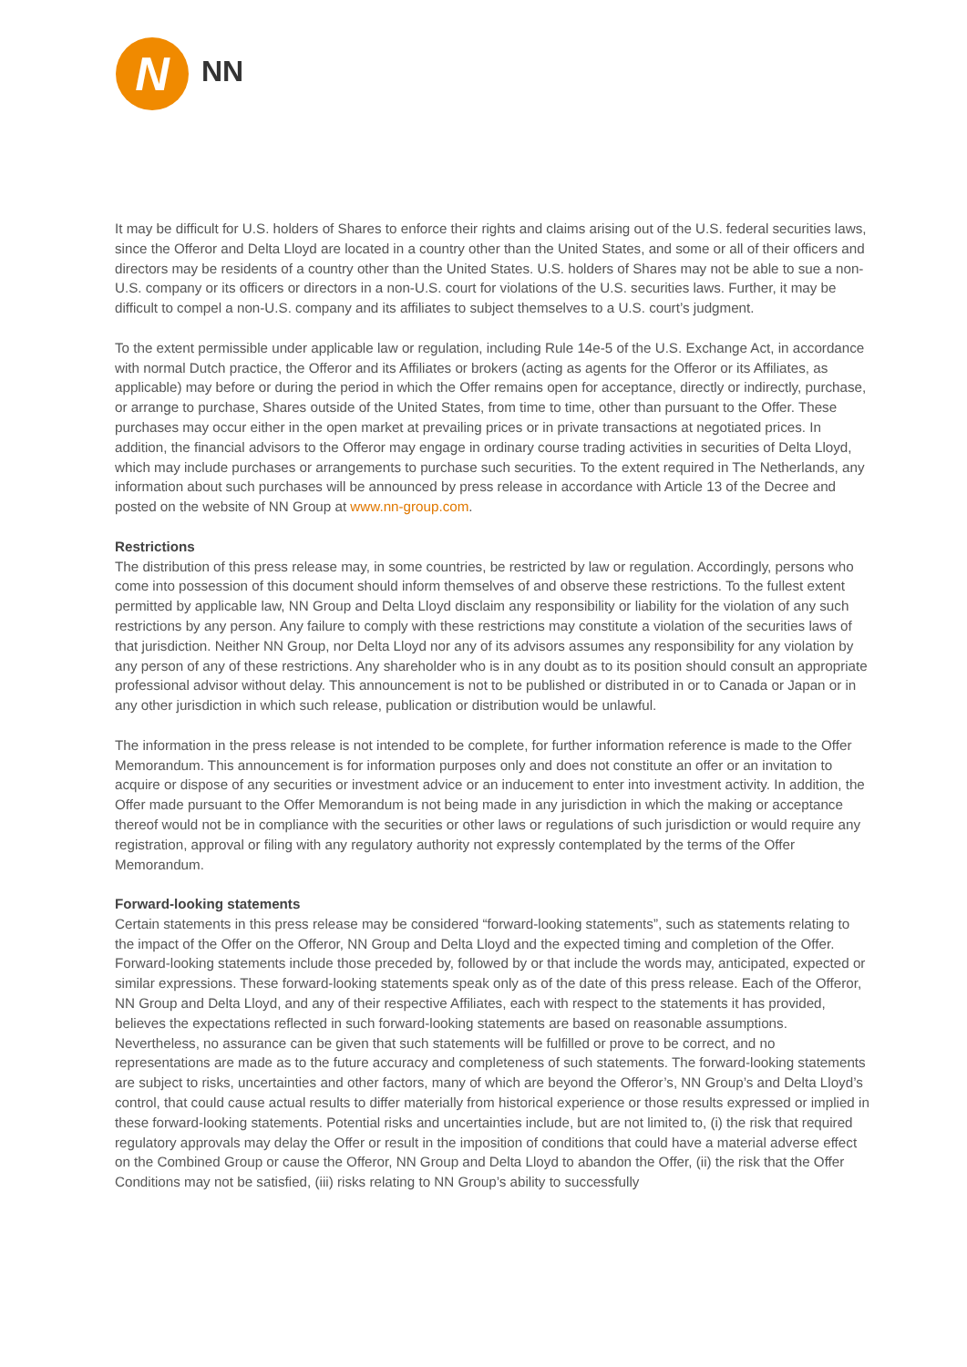N
NN
It may be difficult for U.S. holders of Shares to enforce their rights and claims arising out of the U.S. federal securities laws, since the Offeror and Delta Lloyd are located in a country other than the United States, and some or all of their officers and directors may be residents of a country other than the United States. U.S. holders of Shares may not be able to sue a non-U.S. company or its officers or directors in a non-U.S. court for violations of the U.S. securities laws. Further, it may be difficult to compel a non-U.S. company and its affiliates to subject themselves to a U.S. court’s judgment.
To the extent permissible under applicable law or regulation, including Rule 14e-5 of the U.S. Exchange Act, in accordance with normal Dutch practice, the Offeror and its Affiliates or brokers (acting as agents for the Offeror or its Affiliates, as applicable) may before or during the period in which the Offer remains open for acceptance, directly or indirectly, purchase, or arrange to purchase, Shares outside of the United States, from time to time, other than pursuant to the Offer. These purchases may occur either in the open market at prevailing prices or in private transactions at negotiated prices. In addition, the financial advisors to the Offeror may engage in ordinary course trading activities in securities of Delta Lloyd, which may include purchases or arrangements to purchase such securities. To the extent required in The Netherlands, any information about such purchases will be announced by press release in accordance with Article 13 of the Decree and posted on the website of NN Group at www.nn-group.com.
Restrictions
The distribution of this press release may, in some countries, be restricted by law or regulation. Accordingly, persons who come into possession of this document should inform themselves of and observe these restrictions. To the fullest extent permitted by applicable law, NN Group and Delta Lloyd disclaim any responsibility or liability for the violation of any such restrictions by any person. Any failure to comply with these restrictions may constitute a violation of the securities laws of that jurisdiction. Neither NN Group, nor Delta Lloyd nor any of its advisors assumes any responsibility for any violation by any person of any of these restrictions. Any shareholder who is in any doubt as to its position should consult an appropriate professional advisor without delay. This announcement is not to be published or distributed in or to Canada or Japan or in any other jurisdiction in which such release, publication or distribution would be unlawful.
The information in the press release is not intended to be complete, for further information reference is made to the Offer Memorandum. This announcement is for information purposes only and does not constitute an offer or an invitation to acquire or dispose of any securities or investment advice or an inducement to enter into investment activity. In addition, the Offer made pursuant to the Offer Memorandum is not being made in any jurisdiction in which the making or acceptance thereof would not be in compliance with the securities or other laws or regulations of such jurisdiction or would require any registration, approval or filing with any regulatory authority not expressly contemplated by the terms of the Offer Memorandum.
Forward-looking statements
Certain statements in this press release may be considered “forward-looking statements”, such as statements relating to the impact of the Offer on the Offeror, NN Group and Delta Lloyd and the expected timing and completion of the Offer. Forward-looking statements include those preceded by, followed by or that include the words may, anticipated, expected or similar expressions. These forward-looking statements speak only as of the date of this press release. Each of the Offeror, NN Group and Delta Lloyd, and any of their respective Affiliates, each with respect to the statements it has provided, believes the expectations reflected in such forward-looking statements are based on reasonable assumptions. Nevertheless, no assurance can be given that such statements will be fulfilled or prove to be correct, and no representations are made as to the future accuracy and completeness of such statements. The forward-looking statements are subject to risks, uncertainties and other factors, many of which are beyond the Offeror’s, NN Group’s and Delta Lloyd’s control, that could cause actual results to differ materially from historical experience or those results expressed or implied in these forward-looking statements. Potential risks and uncertainties include, but are not limited to, (i) the risk that required regulatory approvals may delay the Offer or result in the imposition of conditions that could have a material adverse effect on the Combined Group or cause the Offeror, NN Group and Delta Lloyd to abandon the Offer, (ii) the risk that the Offer Conditions may not be satisfied, (iii) risks relating to NN Group’s ability to successfully